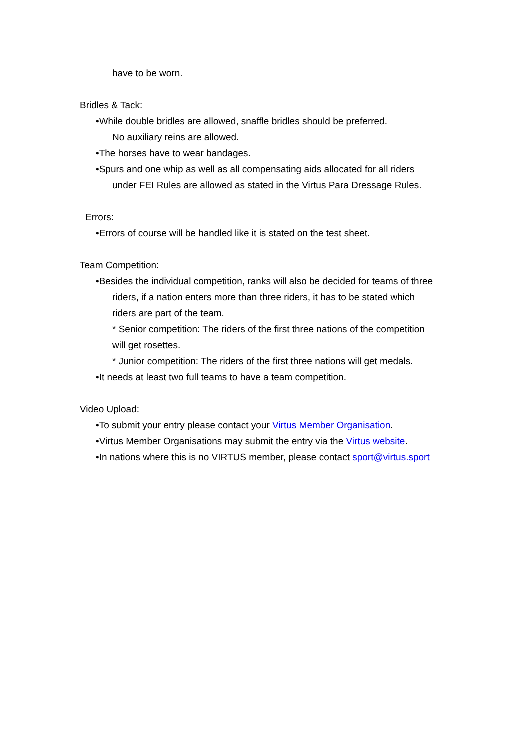have to be worn.
Bridles & Tack:
•While double bridles are allowed, snaffle bridles should be preferred.
No auxiliary reins are allowed.
•The horses have to wear bandages.
•Spurs and one whip as well as all compensating aids allocated for all riders
under FEI Rules are allowed as stated in the Virtus Para Dressage Rules.
Errors:
•Errors of course will be handled like it is stated on the test sheet.
Team Competition:
•Besides the individual competition, ranks will also be decided for teams of three
riders, if a nation enters more than three riders, it has to be stated which
riders are part of the team.
* Senior competition: The riders of the first three nations of the competition
will get rosettes.
* Junior competition: The riders of the first three nations will get medals.
•It needs at least two full teams to have a team competition.
Video Upload:
•To submit your entry please contact your Virtus Member Organisation.
•Virtus Member Organisations may submit the entry via the Virtus website.
•In nations where this is no VIRTUS member, please contact sport@virtus.sport